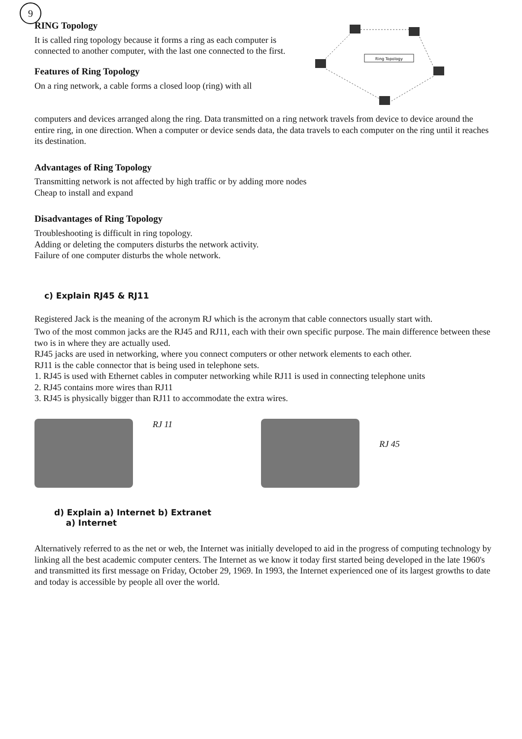9
RING Topology
It is called ring topology because it forms a ring as each computer is connected to another computer, with the last one connected to the first.
Features of Ring Topology
On a ring network, a cable forms a closed loop (ring) with all
Ring Topology
computers and devices arranged along the ring. Data transmitted on a ring network travels from device to device around the entire ring, in one direction. When a computer or device sends data, the data travels to each computer on the ring until it reaches its destination.
Advantages of Ring Topology
Transmitting network is not affected by high traffic or by adding more nodes
Cheap to install and expand
Disadvantages of Ring Topology
Troubleshooting is difficult in ring topology.
Adding or deleting the computers disturbs the network activity.
Failure of one computer disturbs the whole network.
c) Explain RJ45 & RJ11
Registered Jack is the meaning of the acronym RJ which is the acronym that cable connectors usually start with.
Two of the most common jacks are the RJ45 and RJ11, each with their own specific purpose. The main difference between these two is in where they are actually used.
RJ45 jacks are used in networking, where you connect computers or other network elements to each other.
RJ11 is the cable connector that is being used in telephone sets.
1. RJ45 is used with Ethernet cables in computer networking while RJ11 is used in connecting telephone units
2. RJ45 contains more wires than RJ11
3. RJ45 is physically bigger than RJ11 to accommodate the extra wires.
RJ 11
RJ 45
d) Explain a) Internet b) Extranet
a) Internet
Alternatively referred to as the net or web, the Internet was initially developed to aid in the progress of computing technology by linking all the best academic computer centers. The Internet as we know it today first started being developed in the late 1960's and transmitted its first message on Friday, October 29, 1969. In 1993, the Internet experienced one of its largest growths to date and today is accessible by people all over the world.